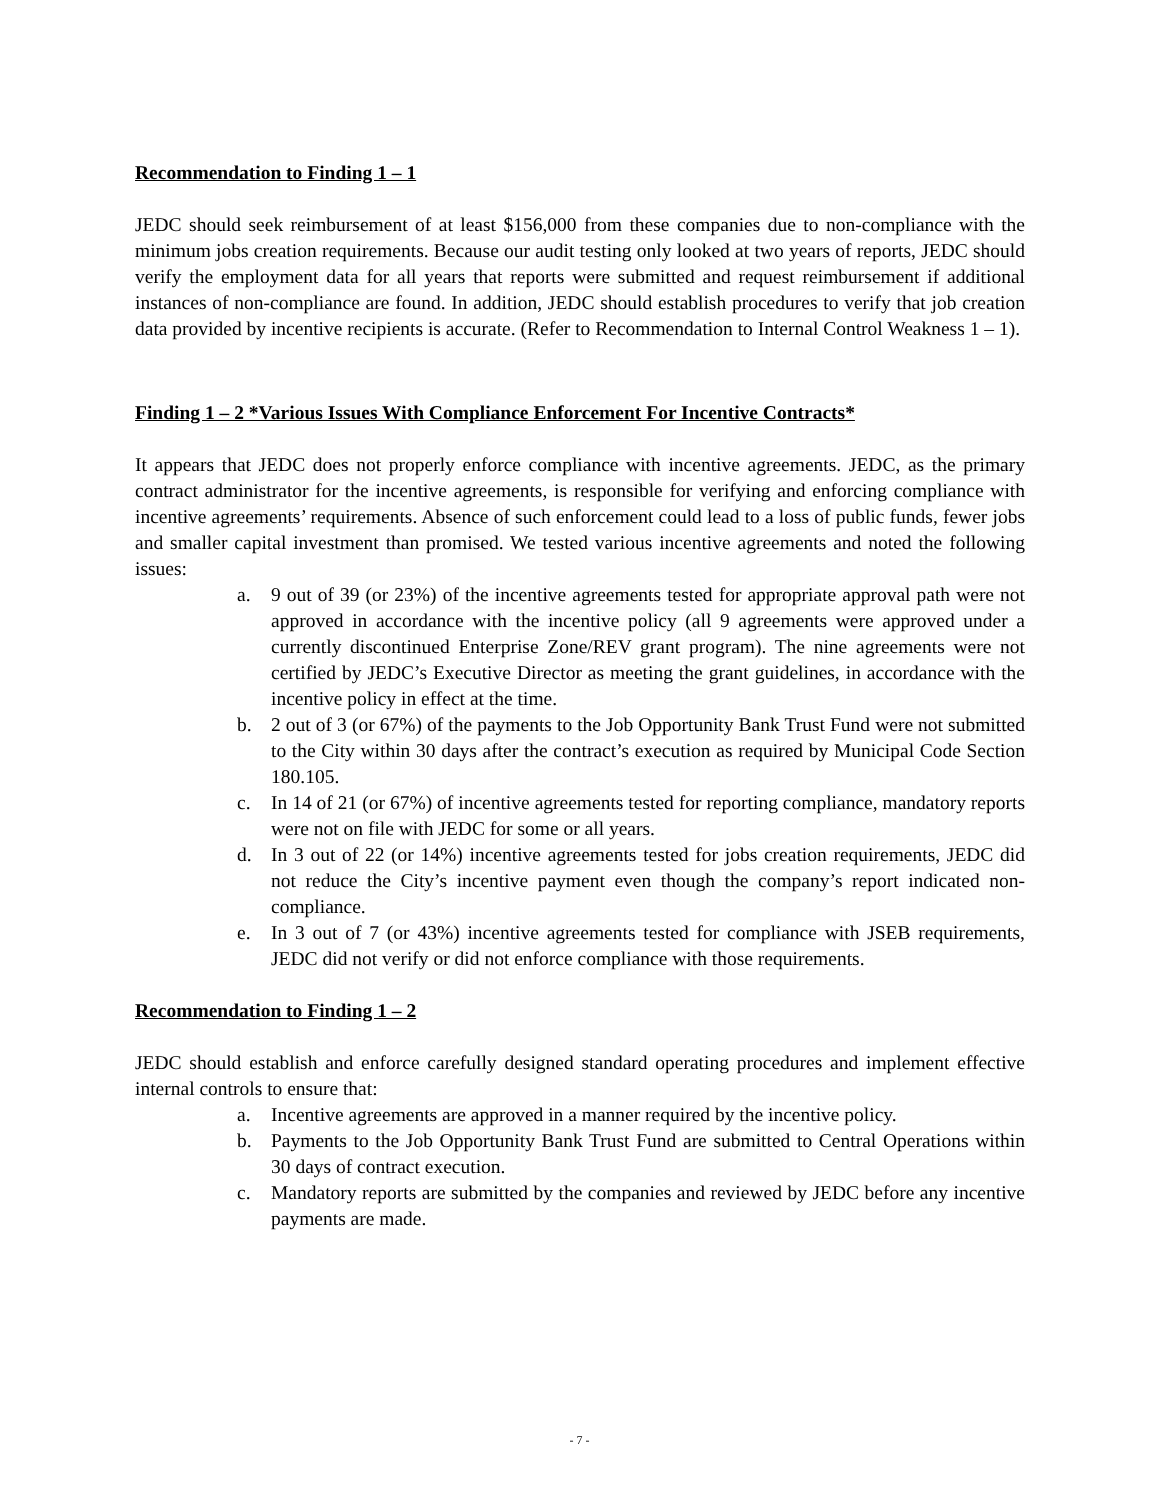Recommendation to Finding 1 – 1
JEDC should seek reimbursement of at least $156,000 from these companies due to non-compliance with the minimum jobs creation requirements. Because our audit testing only looked at two years of reports, JEDC should verify the employment data for all years that reports were submitted and request reimbursement if additional instances of non-compliance are found. In addition, JEDC should establish procedures to verify that job creation data provided by incentive recipients is accurate. (Refer to Recommendation to Internal Control Weakness 1 – 1).
Finding 1 – 2 *Various Issues With Compliance Enforcement For Incentive Contracts*
It appears that JEDC does not properly enforce compliance with incentive agreements. JEDC, as the primary contract administrator for the incentive agreements, is responsible for verifying and enforcing compliance with incentive agreements’ requirements. Absence of such enforcement could lead to a loss of public funds, fewer jobs and smaller capital investment than promised. We tested various incentive agreements and noted the following issues:
a. 9 out of 39 (or 23%) of the incentive agreements tested for appropriate approval path were not approved in accordance with the incentive policy (all 9 agreements were approved under a currently discontinued Enterprise Zone/REV grant program). The nine agreements were not certified by JEDC’s Executive Director as meeting the grant guidelines, in accordance with the incentive policy in effect at the time.
b. 2 out of 3 (or 67%) of the payments to the Job Opportunity Bank Trust Fund were not submitted to the City within 30 days after the contract’s execution as required by Municipal Code Section 180.105.
c. In 14 of 21 (or 67%) of incentive agreements tested for reporting compliance, mandatory reports were not on file with JEDC for some or all years.
d. In 3 out of 22 (or 14%) incentive agreements tested for jobs creation requirements, JEDC did not reduce the City’s incentive payment even though the company’s report indicated non-compliance.
e. In 3 out of 7 (or 43%) incentive agreements tested for compliance with JSEB requirements, JEDC did not verify or did not enforce compliance with those requirements.
Recommendation to Finding 1 – 2
JEDC should establish and enforce carefully designed standard operating procedures and implement effective internal controls to ensure that:
a. Incentive agreements are approved in a manner required by the incentive policy.
b. Payments to the Job Opportunity Bank Trust Fund are submitted to Central Operations within 30 days of contract execution.
c. Mandatory reports are submitted by the companies and reviewed by JEDC before any incentive payments are made.
- 7 -